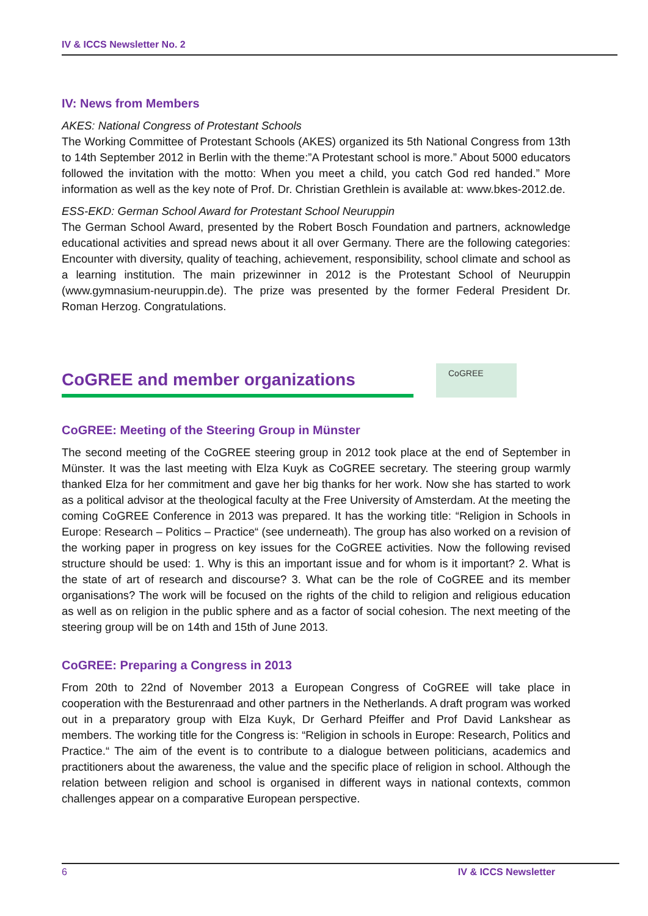IV & ICCS Newsletter No. 2
IV: News from Members
AKES: National Congress of Protestant Schools
The Working Committee of Protestant Schools (AKES) organized its 5th National Congress from 13th to 14th September 2012 in Berlin with the theme:”A Protestant school is more.” About 5000 educators followed the invitation with the motto: When you meet a child, you catch God red handed.” More information as well as the key note of Prof. Dr. Christian Grethlein is available at: www.bkes-2012.de.
ESS-EKD: German School Award for Protestant School Neuruppin
The German School Award, presented by the Robert Bosch Foundation and partners, acknowledge educational activities and spread news about it all over Germany. There are the following categories: Encounter with diversity, quality of teaching, achievement, responsibility, school climate and school as a learning institution. The main prizewinner in 2012 is the Protestant School of Neuruppin (www.gymnasium-neuruppin.de). The prize was presented by the former Federal President Dr. Roman Herzog. Congratulations.
CoGREE and member organizations
CoGREE
CoGREE: Meeting of the Steering Group in Münster
The second meeting of the CoGREE steering group in 2012 took place at the end of September in Münster. It was the last meeting with Elza Kuyk as CoGREE secretary. The steering group warmly thanked Elza for her commitment and gave her big thanks for her work. Now she has started to work as a political advisor at the theological faculty at the Free University of Amsterdam. At the meeting the coming CoGREE Conference in 2013 was prepared. It has the working title: “Religion in Schools in Europe: Research – Politics – Practice“ (see underneath). The group has also worked on a revision of the working paper in progress on key issues for the CoGREE activities. Now the following revised structure should be used: 1. Why is this an important issue and for whom is it important? 2. What is the state of art of research and discourse? 3. What can be the role of CoGREE and its member organisations? The work will be focused on the rights of the child to religion and religious education as well as on religion in the public sphere and as a factor of social cohesion. The next meeting of the steering group will be on 14th and 15th of June 2013.
CoGREE: Preparing a Congress in 2013
From 20th to 22nd of November 2013 a European Congress of CoGREE will take place in cooperation with the Besturenraad and other partners in the Netherlands. A draft program was worked out in a preparatory group with Elza Kuyk, Dr Gerhard Pfeiffer and Prof David Lankshear as members. The working title for the Congress is: “Religion in schools in Europe: Research, Politics and Practice.“ The aim of the event is to contribute to a dialogue between politicians, academics and practitioners about the awareness, the value and the specific place of religion in school. Although the relation between religion and school is organised in different ways in national contexts, common challenges appear on a comparative European perspective.
6 IV & ICCS Newsletter